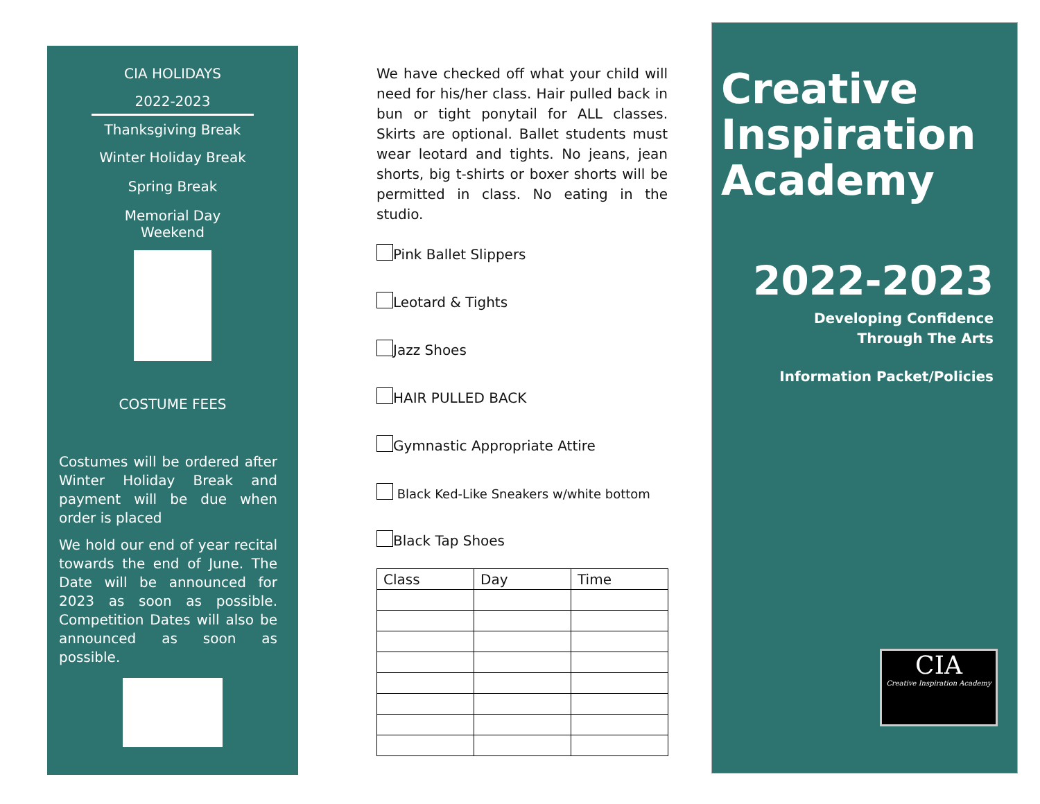CIA HOLIDAYS
2022-2023
Thanksgiving Break
Winter Holiday Break
Spring Break
Memorial Day
Weekend
COSTUME FEES
Costumes will be ordered after Winter Holiday Break and payment will be due when order is placed
We hold our end of year recital towards the end of June. The Date will be announced for 2023 as soon as possible. Competition Dates will also be announced as soon as possible.
We have checked off what your child will need for his/her class. Hair pulled back in bun or tight ponytail for ALL classes. Skirts are optional. Ballet students must wear leotard and tights. No jeans, jean shorts, big t-shirts or boxer shorts will be permitted in class. No eating in the studio.
Pink Ballet Slippers
Leotard & Tights
Jazz Shoes
HAIR PULLED BACK
Gymnastic Appropriate Attire
Black Ked-Like Sneakers w/white bottom
Black Tap Shoes
| Class | Day | Time |
| --- | --- | --- |
Creative Inspiration Academy
2022-2023
Developing Confidence
Through The Arts
Information Packet/Policies
CIA
Creative Inspiration Academy